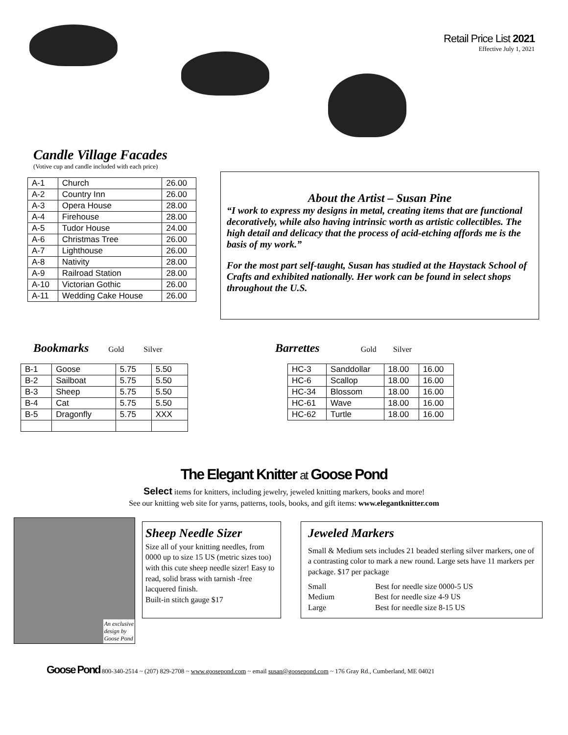Retail Price List 2021
Effective July 1, 2021
Candle Village Facades
(Votive cup and candle included with each price)
| A-1 | Church | 26.00 |
| A-2 | Country Inn | 26.00 |
| A-3 | Opera House | 28.00 |
| A-4 | Firehouse | 28.00 |
| A-5 | Tudor House | 24.00 |
| A-6 | Christmas Tree | 26.00 |
| A-7 | Lighthouse | 26.00 |
| A-8 | Nativity | 28.00 |
| A-9 | Railroad Station | 28.00 |
| A-10 | Victorian Gothic | 26.00 |
| A-11 | Wedding Cake House | 26.00 |
About the Artist – Susan Pine
“I work to express my designs in metal, creating items that are functional decoratively, while also having intrinsic worth as artistic collectibles. The high detail and delicacy that the process of acid-etching affords me is the basis of my work.”
For the most part self-taught, Susan has studied at the Haystack School of Crafts and exhibited nationally. Her work can be found in select shops throughout the U.S.
Bookmarks
Gold Silver
| B-1 | Goose | 5.75 | 5.50 |
| B-2 | Sailboat | 5.75 | 5.50 |
| B-3 | Sheep | 5.75 | 5.50 |
| B-4 | Cat | 5.75 | 5.50 |
| B-5 | Dragonfly | 5.75 | XXX |
Barrettes
Gold Silver
| HC-3 | Sanddollar | 18.00 | 16.00 |
| HC-6 | Scallop | 18.00 | 16.00 |
| HC-34 | Blossom | 18.00 | 16.00 |
| HC-61 | Wave | 18.00 | 16.00 |
| HC-62 | Turtle | 18.00 | 16.00 |
The Elegant Knitter at Goose Pond
Select items for knitters, including jewelry, jeweled knitting markers, books and more!
See our knitting web site for yarns, patterns, tools, books, and gift items: www.elegantknitter.com
An exclusive
design by
Goose Pond
Sheep Needle Sizer
Size all of your knitting needles, from 0000 up to size 15 US (metric sizes too) with this cute sheep needle sizer! Easy to read, solid brass with tarnish -free lacquered finish.
Built-in stitch gauge $17
Jeweled Markers
Small & Medium sets includes 21 beaded sterling silver markers, one of a contrasting color to mark a new round. Large sets have 11 markers per package. $17 per package
Small Best for needle size 0000-5 US
Medium Best for needle size 4-9 US
Large Best for needle size 8-15 US
Goose Pond 800-340-2514 ~ (207) 829-2708 ~ www.goosepond.com ~ email susan@goosepond.com ~ 176 Gray Rd., Cumberland, ME 04021